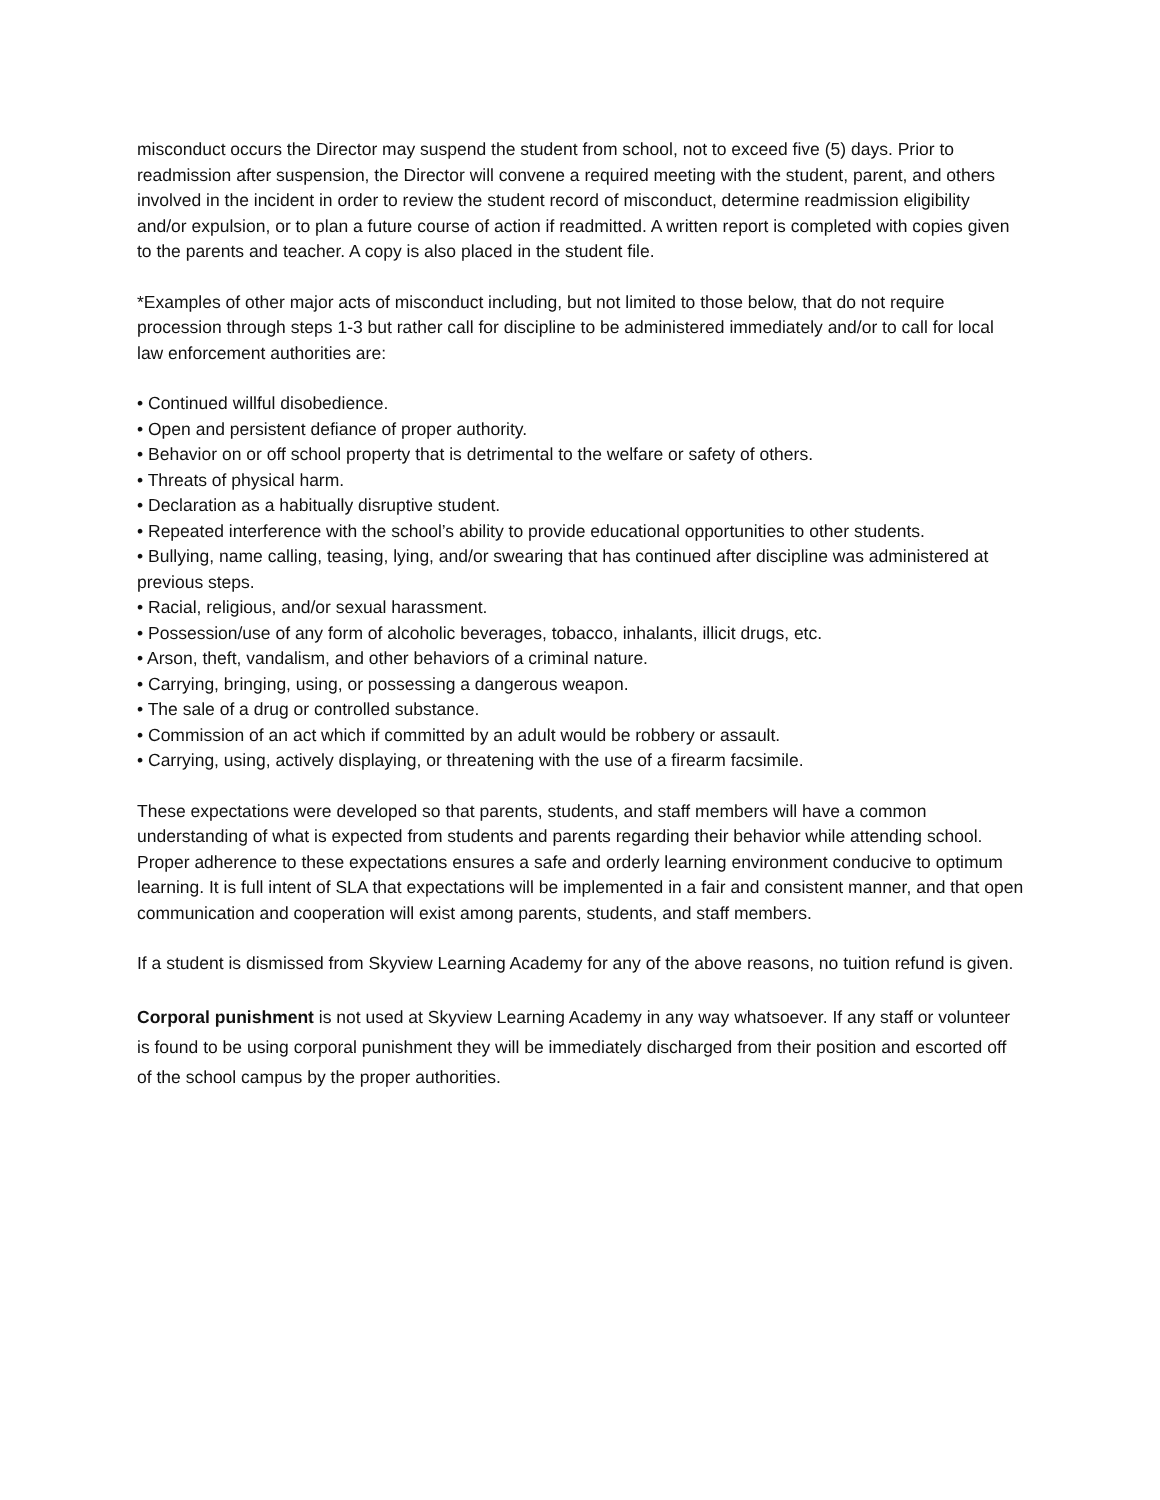misconduct occurs the Director may suspend the student from school, not to exceed five (5) days. Prior to readmission after suspension, the Director will convene a required meeting with the student, parent, and others involved in the incident in order to review the student record of misconduct, determine readmission eligibility and/or expulsion, or to plan a future course of action if readmitted. A written report is completed with copies given to the parents and teacher. A copy is also placed in the student file.
*Examples of other major acts of misconduct including, but not limited to those below, that do not require procession through steps 1-3 but rather call for discipline to be administered immediately and/or to call for local law enforcement authorities are:
• Continued willful disobedience.
• Open and persistent defiance of proper authority.
• Behavior on or off school property that is detrimental to the welfare or safety of others.
• Threats of physical harm.
• Declaration as a habitually disruptive student.
• Repeated interference with the school’s ability to provide educational opportunities to other students.
• Bullying, name calling, teasing, lying, and/or swearing that has continued after discipline was administered at previous steps.
• Racial, religious, and/or sexual harassment.
• Possession/use of any form of alcoholic beverages, tobacco, inhalants, illicit drugs, etc.
• Arson, theft, vandalism, and other behaviors of a criminal nature.
• Carrying, bringing, using, or possessing a dangerous weapon.
• The sale of a drug or controlled substance.
• Commission of an act which if committed by an adult would be robbery or assault.
• Carrying, using, actively displaying, or threatening with the use of a firearm facsimile.
These expectations were developed so that parents, students, and staff members will have a common understanding of what is expected from students and parents regarding their behavior while attending school. Proper adherence to these expectations ensures a safe and orderly learning environment conducive to optimum learning. It is full intent of SLA that expectations will be implemented in a fair and consistent manner, and that open communication and cooperation will exist among parents, students, and staff members.
If a student is dismissed from Skyview Learning Academy for any of the above reasons, no tuition refund is given.
Corporal punishment is not used at Skyview Learning Academy in any way whatsoever. If any staff or volunteer is found to be using corporal punishment they will be immediately discharged from their position and escorted off of the school campus by the proper authorities.